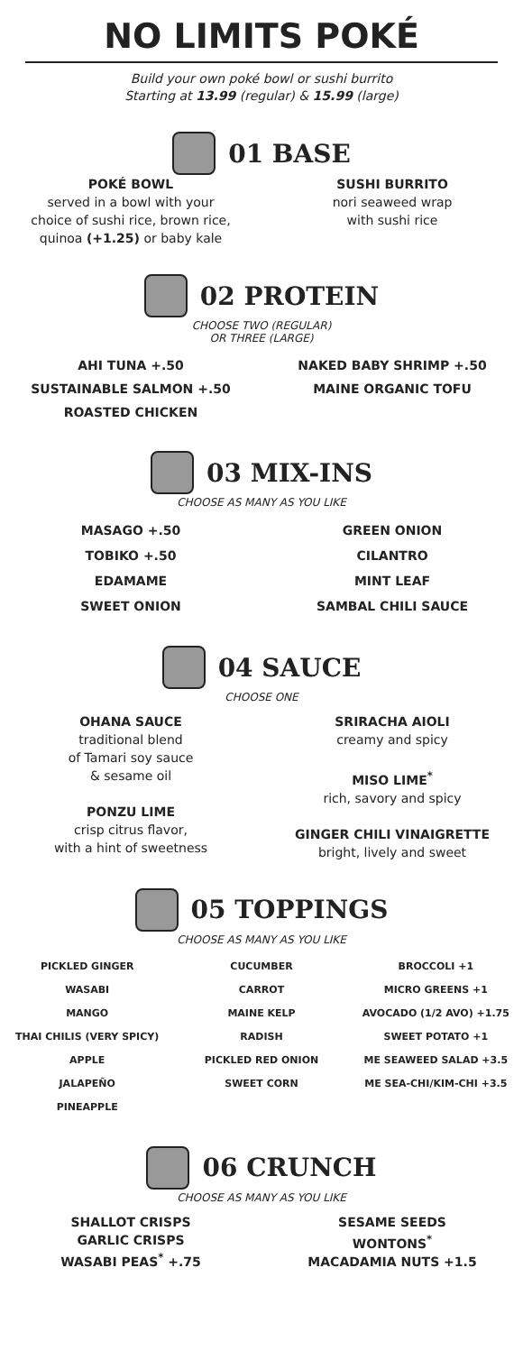NO LIMITS POKÉ
Build your own poké bowl or sushi burrito
Starting at 13.99 (regular) & 15.99 (large)
01 BASE
POKÉ BOWL
served in a bowl with your
choice of sushi rice, brown rice,
quinoa (+1.25) or baby kale
SUSHI BURRITO
nori seaweed wrap
with sushi rice
02 PROTEIN
CHOOSE TWO (REGULAR)
OR THREE (LARGE)
AHI TUNA +.50
SUSTAINABLE SALMON +.50
ROASTED CHICKEN
NAKED BABY SHRIMP +.50
MAINE ORGANIC TOFU
03 MIX-INS
CHOOSE AS MANY AS YOU LIKE
MASAGO +.50
TOBIKO +.50
EDAMAME
SWEET ONION
GREEN ONION
CILANTRO
MINT LEAF
SAMBAL CHILI SAUCE
04 SAUCE
CHOOSE ONE
OHANA SAUCE
traditional blend
of Tamari soy sauce
& sesame oil
PONZU LIME
crisp citrus flavor,
with a hint of sweetness
SRIRACHA AIOLI
creamy and spicy
MISO LIME<sup>*</sup>
rich, savory and spicy
GINGER CHILI VINAIGRETTE
bright, lively and sweet
05 TOPPINGS
CHOOSE AS MANY AS YOU LIKE
PICKLED GINGER
WASABI
MANGO
THAI CHILIS (VERY SPICY)
APPLE
JALAPEÑO
PINEAPPLE
CUCUMBER
CARROT
MAINE KELP
RADISH
PICKLED RED ONION
SWEET CORN
BROCCOLI +1
MICRO GREENS +1
AVOCADO (1/2 AVO) +1.75
SWEET POTATO +1
ME SEAWEED SALAD +3.5
ME SEA-CHI/KIM-CHI +3.5
06 CRUNCH
CHOOSE AS MANY AS YOU LIKE
SHALLOT CRISPS
GARLIC CRISPS
WASABI PEAS<sup>*</sup> +.75
SESAME SEEDS
WONTONS<sup>*</sup>
MACADAMIA NUTS +1.5